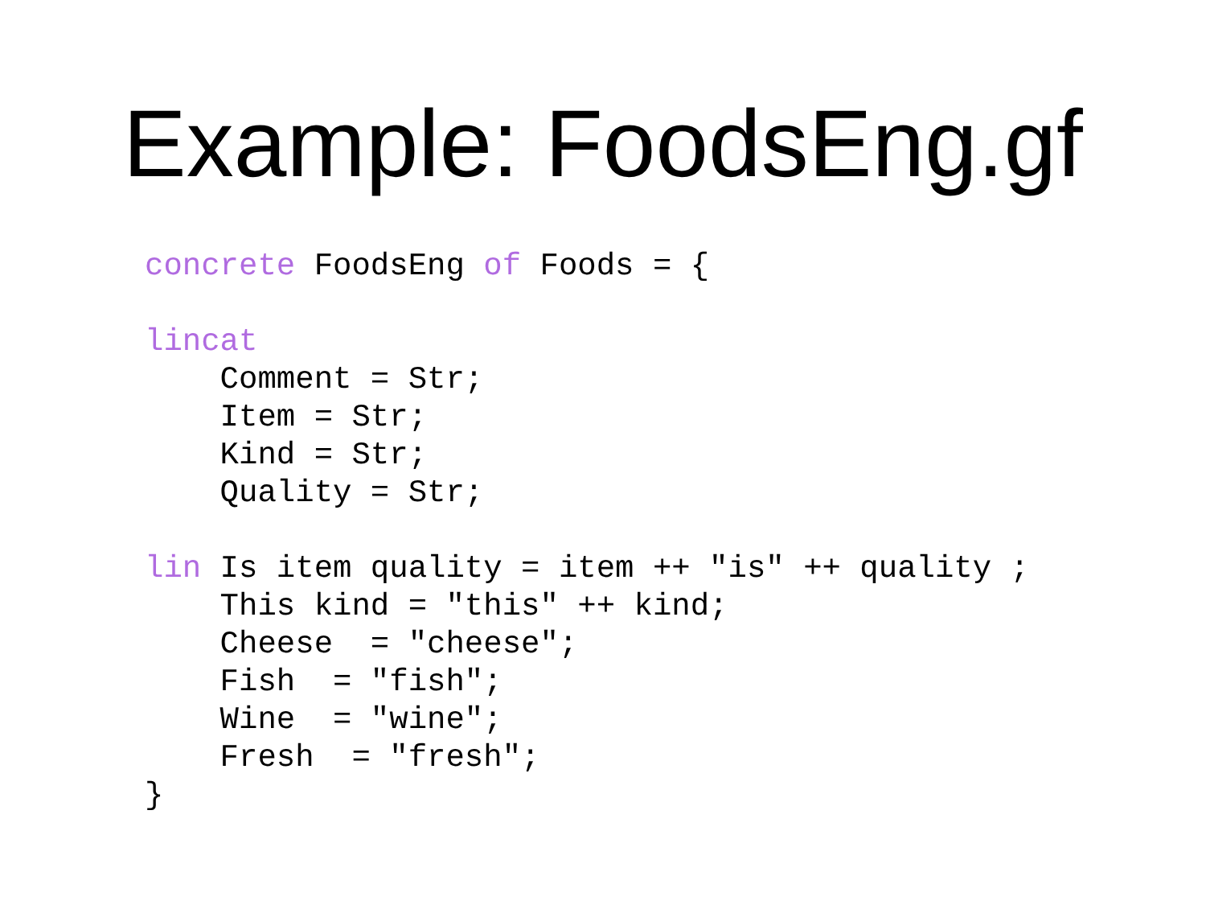Example: FoodsEng.gf
concrete FoodsEng of Foods = {

lincat
    Comment = Str;
    Item = Str;
    Kind = Str;
    Quality = Str;

lin Is item quality = item ++ "is" ++ quality ;
    This kind = "this" ++ kind;
    Cheese  = "cheese";
    Fish  = "fish";
    Wine  = "wine";
    Fresh  = "fresh";
}